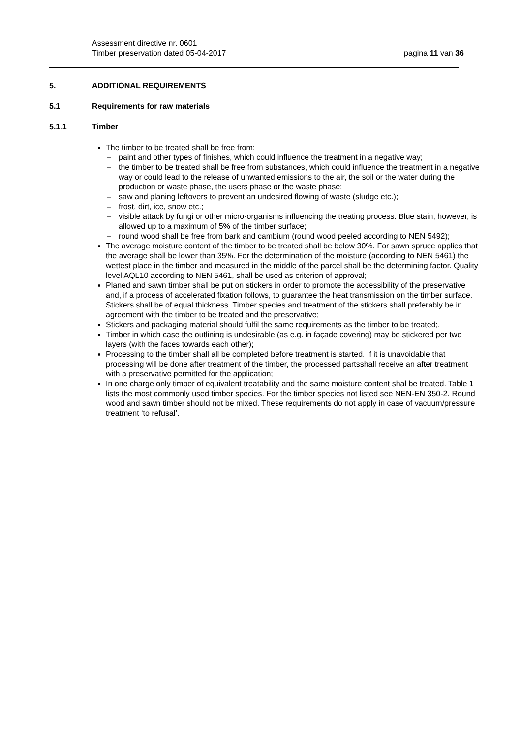Assessment directive nr. 0601
Timber preservation dated 05-04-2017
pagina 11 van 36
5. ADDITIONAL REQUIREMENTS
5.1 Requirements for raw materials
5.1.1 Timber
The timber to be treated shall be free from:
– paint and other types of finishes, which could influence the treatment in a negative way;
– the timber to be treated shall be free from substances, which could influence the treatment in a negative way or could lead to the release of unwanted emissions to the air, the soil or the water during the production or waste phase, the users phase or the waste phase;
– saw and planing leftovers to prevent an undesired flowing of waste (sludge etc.);
– frost, dirt, ice, snow etc.;
– visible attack by fungi or other micro-organisms influencing the treating process. Blue stain, however, is allowed up to a maximum of 5% of the timber surface;
– round wood shall be free from bark and cambium (round wood peeled according to NEN 5492);
The average moisture content of the timber to be treated shall be below 30%. For sawn spruce applies that the average shall be lower than 35%. For the determination of the moisture (according to NEN 5461) the wettest place in the timber and measured in the middle of the parcel shall be the determining factor. Quality level AQL10 according to NEN 5461, shall be used as criterion of approval;
Planed and sawn timber shall be put on stickers in order to promote the accessibility of the preservative and, if a process of accelerated fixation follows, to guarantee the heat transmission on the timber surface. Stickers shall be of equal thickness. Timber species and treatment of the stickers shall preferably be in agreement with the timber to be treated and the preservative;
Stickers and packaging material should fulfil the same requirements as the timber to be treated;.
Timber in which case the outlining is undesirable (as e.g. in façade covering) may be stickered per two layers (with the faces towards each other);
Processing to the timber shall all be completed before treatment is started. If it is unavoidable that processing will be done after treatment of the timber, the processed partsshall receive an after treatment with a preservative permitted for the application;
In one charge only timber of equivalent treatability and the same moisture content shal be treated. Table 1 lists the most commonly used timber species. For the timber species not listed see NEN-EN 350-2. Round wood and sawn timber should not be mixed. These requirements do not apply in case of vacuum/pressure treatment ‘to refusal’.